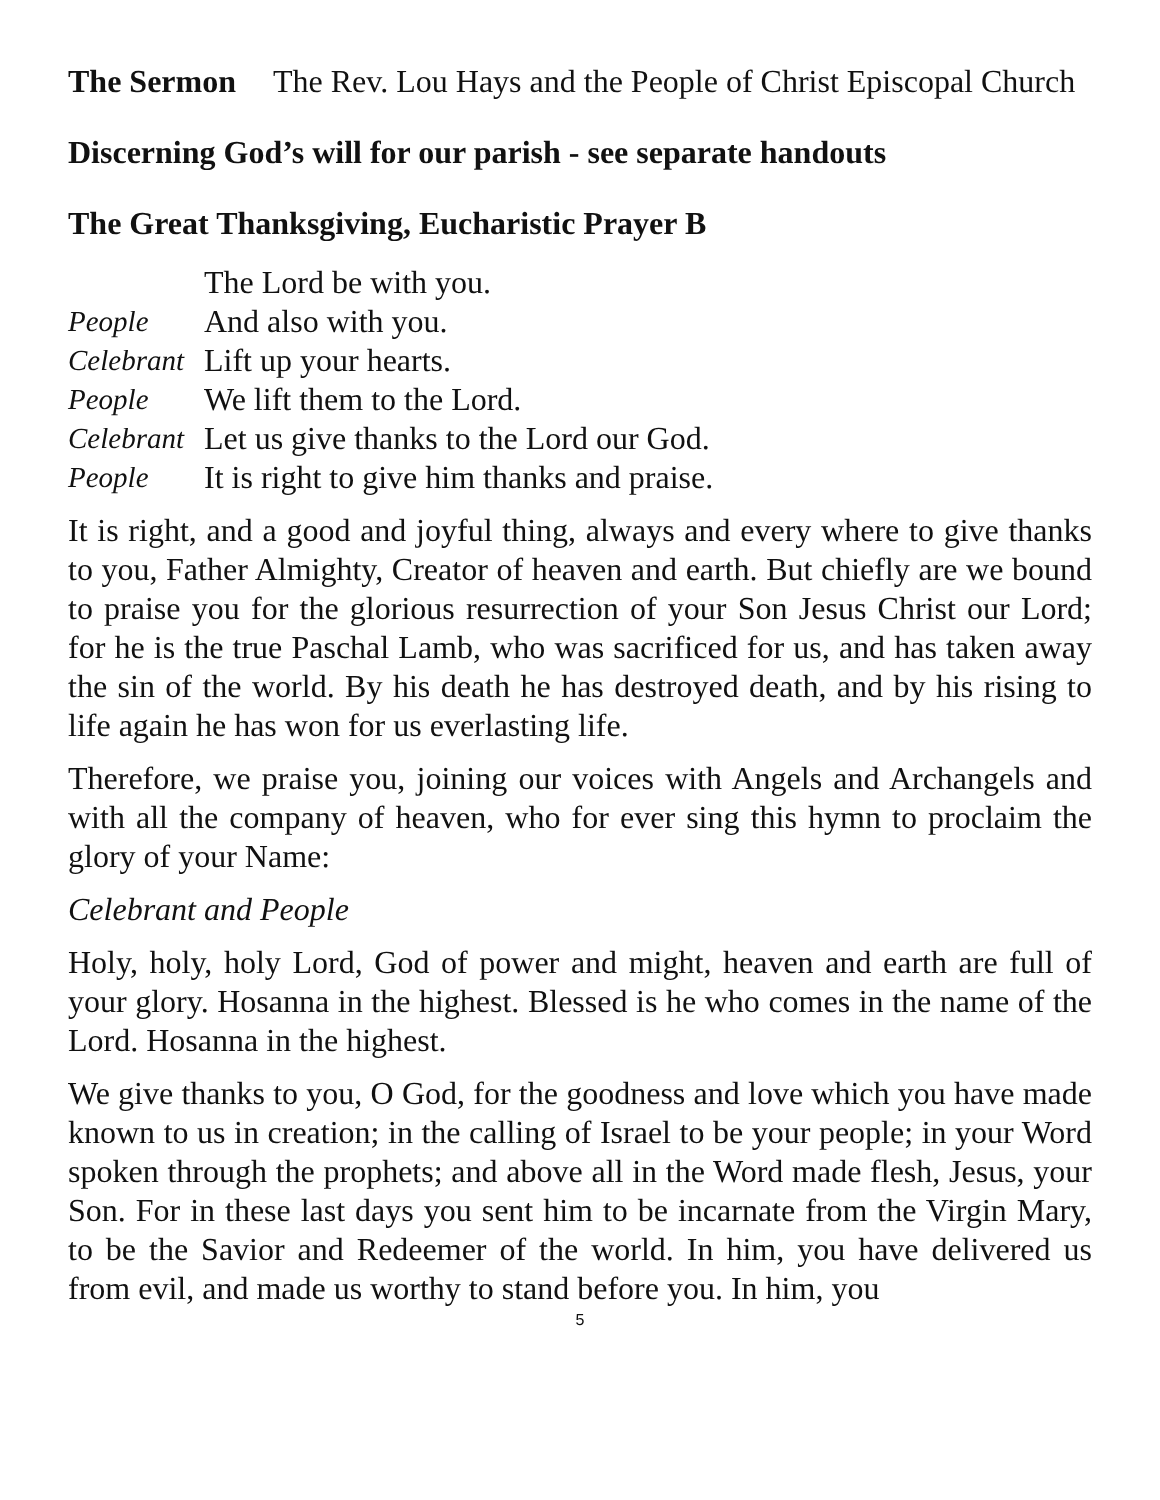The Sermon The Rev. Lou Hays and the People of Christ Episcopal Church
Discerning God’s will for our parish - see separate handouts
The Great Thanksgiving, Eucharistic Prayer B
The Lord be with you.
People And also with you.
Celebrant Lift up your hearts.
People We lift them to the Lord.
Celebrant Let us give thanks to the Lord our God.
People It is right to give him thanks and praise.
It is right, and a good and joyful thing, always and every where to give thanks to you, Father Almighty, Creator of heaven and earth. But chiefly are we bound to praise you for the glorious resurrection of your Son Jesus Christ our Lord; for he is the true Paschal Lamb, who was sacrificed for us, and has taken away the sin of the world. By his death he has destroyed death, and by his rising to life again he has won for us everlasting life.
Therefore, we praise you, joining our voices with Angels and Archangels and with all the company of heaven, who for ever sing this hymn to proclaim the glory of your Name:
Celebrant and People
Holy, holy, holy Lord, God of power and might, heaven and earth are full of your glory. Hosanna in the highest. Blessed is he who comes in the name of the Lord. Hosanna in the highest.
We give thanks to you, O God, for the goodness and love which you have made known to us in creation; in the calling of Israel to be your people; in your Word spoken through the prophets; and above all in the Word made flesh, Jesus, your Son. For in these last days you sent him to be incarnate from the Virgin Mary, to be the Savior and Redeemer of the world. In him, you have delivered us from evil, and made us worthy to stand before you. In him, you
5